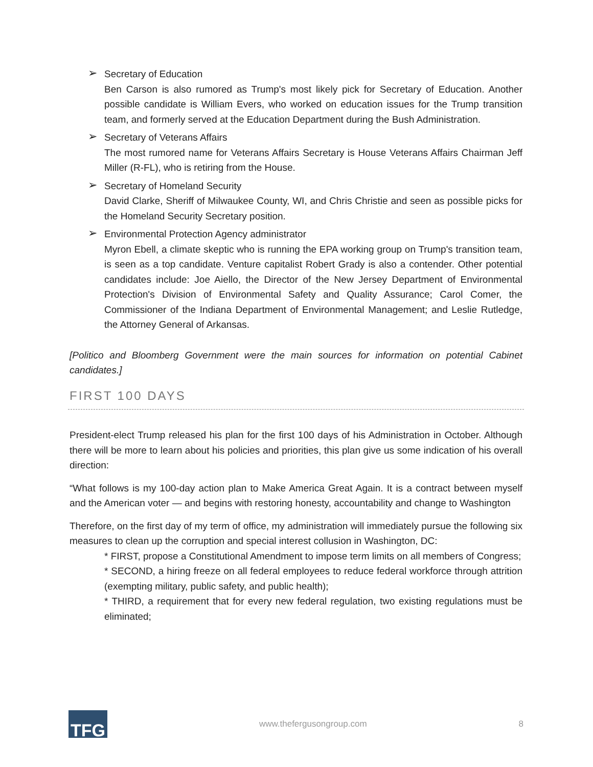➢ Secretary of Education
Ben Carson is also rumored as Trump's most likely pick for Secretary of Education. Another possible candidate is William Evers, who worked on education issues for the Trump transition team, and formerly served at the Education Department during the Bush Administration.
➢ Secretary of Veterans Affairs
The most rumored name for Veterans Affairs Secretary is House Veterans Affairs Chairman Jeff Miller (R-FL), who is retiring from the House.
➢ Secretary of Homeland Security
David Clarke, Sheriff of Milwaukee County, WI, and Chris Christie and seen as possible picks for the Homeland Security Secretary position.
➢ Environmental Protection Agency administrator
Myron Ebell, a climate skeptic who is running the EPA working group on Trump's transition team, is seen as a top candidate. Venture capitalist Robert Grady is also a contender. Other potential candidates include: Joe Aiello, the Director of the New Jersey Department of Environmental Protection's Division of Environmental Safety and Quality Assurance; Carol Comer, the Commissioner of the Indiana Department of Environmental Management; and Leslie Rutledge, the Attorney General of Arkansas.
[Politico and Bloomberg Government were the main sources for information on potential Cabinet candidates.]
FIRST 100 DAYS
President-elect Trump released his plan for the first 100 days of his Administration in October. Although there will be more to learn about his policies and priorities, this plan give us some indication of his overall direction:
“What follows is my 100-day action plan to Make America Great Again. It is a contract between myself and the American voter — and begins with restoring honesty, accountability and change to Washington
Therefore, on the first day of my term of office, my administration will immediately pursue the following six measures to clean up the corruption and special interest collusion in Washington, DC:
* FIRST, propose a Constitutional Amendment to impose term limits on all members of Congress;
* SECOND, a hiring freeze on all federal employees to reduce federal workforce through attrition (exempting military, public safety, and public health);
* THIRD, a requirement that for every new federal regulation, two existing regulations must be eliminated;
TFG
www.thefergusongroup.com 8